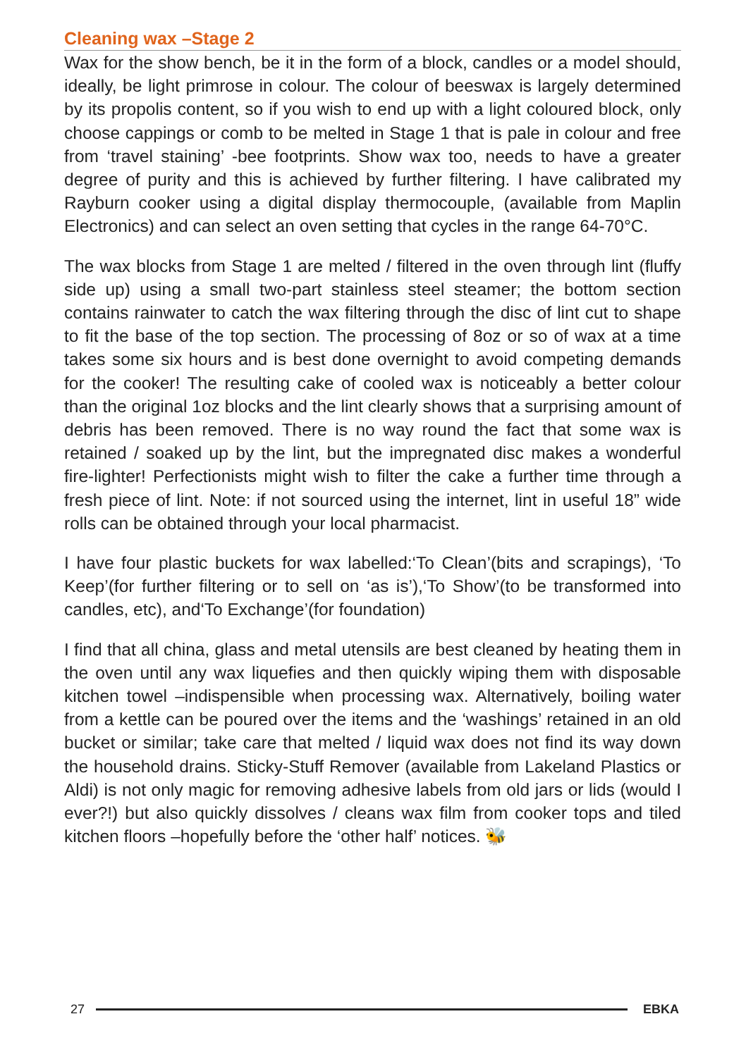Cleaning wax –Stage 2
Wax for the show bench, be it in the form of a block, candles or a model should, ideally, be light primrose in colour. The colour of beeswax is largely determined by its propolis content, so if you wish to end up with a light coloured block, only choose cappings or comb to be melted in Stage 1 that is pale in colour and free from ‘travel staining’ -bee footprints. Show wax too, needs to have a greater degree of purity and this is achieved by further filtering. I have calibrated my Rayburn cooker using a digital display thermocouple, (available from Maplin Electronics) and can select an oven setting that cycles in the range 64-70°C.
The wax blocks from Stage 1 are melted / filtered in the oven through lint (fluffy side up) using a small two-part stainless steel steamer; the bottom section contains rainwater to catch the wax filtering through the disc of lint cut to shape to fit the base of the top section. The processing of 8oz or so of wax at a time takes some six hours and is best done overnight to avoid competing demands for the cooker! The resulting cake of cooled wax is noticeably a better colour than the original 1oz blocks and the lint clearly shows that a surprising amount of debris has been removed. There is no way round the fact that some wax is retained / soaked up by the lint, but the impregnated disc makes a wonderful fire-lighter! Perfectionists might wish to filter the cake a further time through a fresh piece of lint. Note: if not sourced using the internet, lint in useful 18” wide rolls can be obtained through your local pharmacist.
I have four plastic buckets for wax labelled:‘To Clean’(bits and scrapings), ‘To Keep’(for further filtering or to sell on ‘as is’),‘To Show’(to be transformed into candles, etc), and‘To Exchange’(for foundation)
I find that all china, glass and metal utensils are best cleaned by heating them in the oven until any wax liquefies and then quickly wiping them with disposable kitchen towel –indispensible when processing wax. Alternatively, boiling water from a kettle can be poured over the items and the ‘washings’ retained in an old bucket or similar; take care that melted / liquid wax does not find its way down the household drains. Sticky-Stuff Remover (available from Lakeland Plastics or Aldi) is not only magic for removing adhesive labels from old jars or lids (would I ever?!) but also quickly dissolves / cleans wax film from cooker tops and tiled kitchen floors –hopefully before the ‘other half’ notices. 🐝
27 EBKA